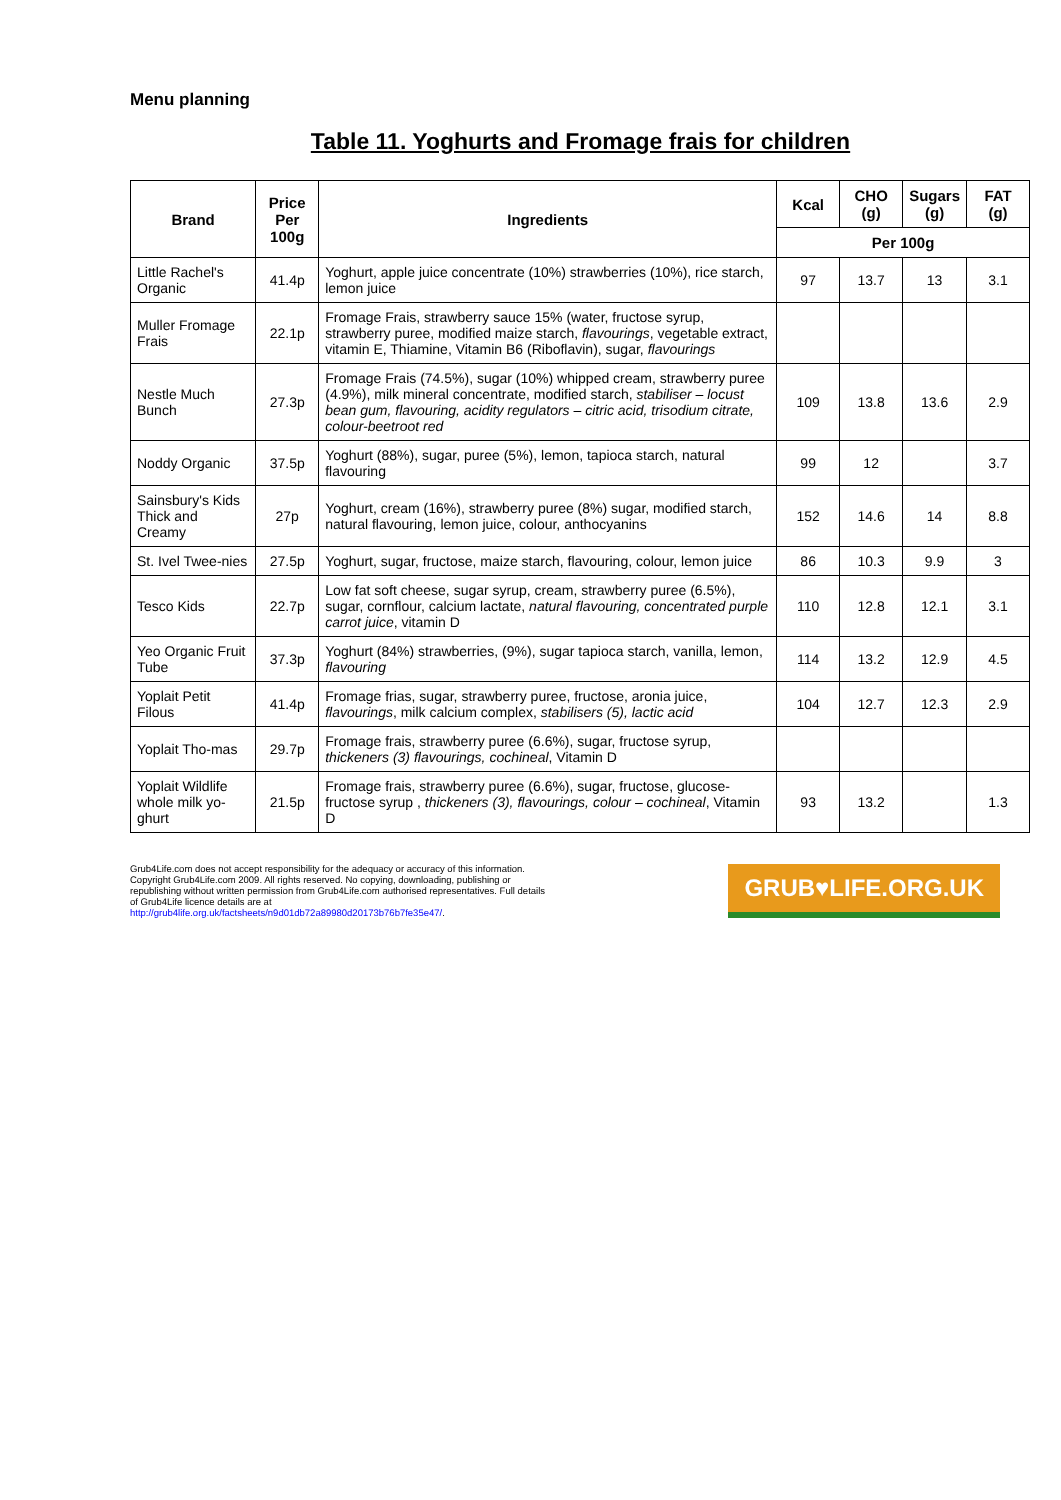Menu planning
Table 11. Yoghurts and Fromage frais for children
| Brand | Price Per 100g | Ingredients | Kcal | CHO (g) | Sugars (g) | FAT (g) |
| --- | --- | --- | --- | --- | --- | --- |
| | | | Per 100g | | | |
| Little Rachel's Organic | 41.4p | Yoghurt, apple juice concentrate (10%) strawberries (10%), rice starch, lemon juice | 97 | 13.7 | 13 | 3.1 |
| Muller Fromage Frais | 22.1p | Fromage Frais, strawberry sauce 15% (water, fructose syrup, strawberry puree, modified maize starch, flavourings , vegetable extract, vitamin E, Thiamine, Vitamin B6 (Riboflavin), sugar, flavourings | | | | |
| Nestle Much Bunch | 27.3p | Fromage Frais (74.5%), sugar (10%) whipped cream, strawberry puree (4.9%), milk mineral concentrate, modified starch, stabiliser – locust bean gum, flavouring, acidity regulators – citric acid, trisodium citrate, colour-beetroot red | 109 | 13.8 | 13.6 | 2.9 |
| Noddy Organic | 37.5p | Yoghurt (88%), sugar, puree (5%), lemon, tapioca starch, natural flavouring | 99 | 12 | | 3.7 |
| Sainsbury's Kids Thick and Creamy | 27p | Yoghurt, cream (16%), strawberry puree (8%) sugar, modified starch, natural flavouring, lemon juice, colour, anthocyanins | 152 | 14.6 | 14 | 8.8 |
| St. Ivel Twee-nies | 27.5p | Yoghurt, sugar, fructose, maize starch, flavouring, colour, lemon juice | 86 | 10.3 | 9.9 | 3 |
| Tesco Kids | 22.7p | Low fat soft cheese, sugar syrup, cream, strawberry puree (6.5%), sugar, cornflour, calcium lactate, natural flavouring, concentrated purple carrot juice , vitamin D | 110 | 12.8 | 12.1 | 3.1 |
| Yeo Organic Fruit Tube | 37.3p | Yoghurt (84%) strawberries, (9%), sugar tapioca starch, vanilla, lemon, flavouring | 114 | 13.2 | 12.9 | 4.5 |
| Yoplait Petit Filous | 41.4p | Fromage frias, sugar, strawberry puree, fructose, aronia juice, flavourings , milk calcium complex, stabilisers (5), lactic acid | 104 | 12.7 | 12.3 | 2.9 |
| Yoplait Tho-mas | 29.7p | Fromage frais, strawberry puree (6.6%), sugar, fructose syrup, thickeners (3) flavourings, cochineal , Vitamin D | | | | |
| Yoplait Wildlife whole milk yo-ghurt | 21.5p | Fromage frais, strawberry puree (6.6%), sugar, fructose, glucose-fructose syrup , thickeners (3), flavourings, colour – cochineal , Vitamin D | 93 | 13.2 | | 1.3 |
Grub4Life.com does not accept responsibility for the adequacy or accuracy of this information. Copyright Grub4Life.com 2009. All rights reserved. No copying, downloading, publishing or republishing without written permission from Grub4Life.com authorised representatives. Full details of Grub4Life licence details are at http://grub4life.org.uk/factsheets/n9d01db72a89980d20173b76b7fe35e47/.
GRUB♥LIFE.ORG.UK